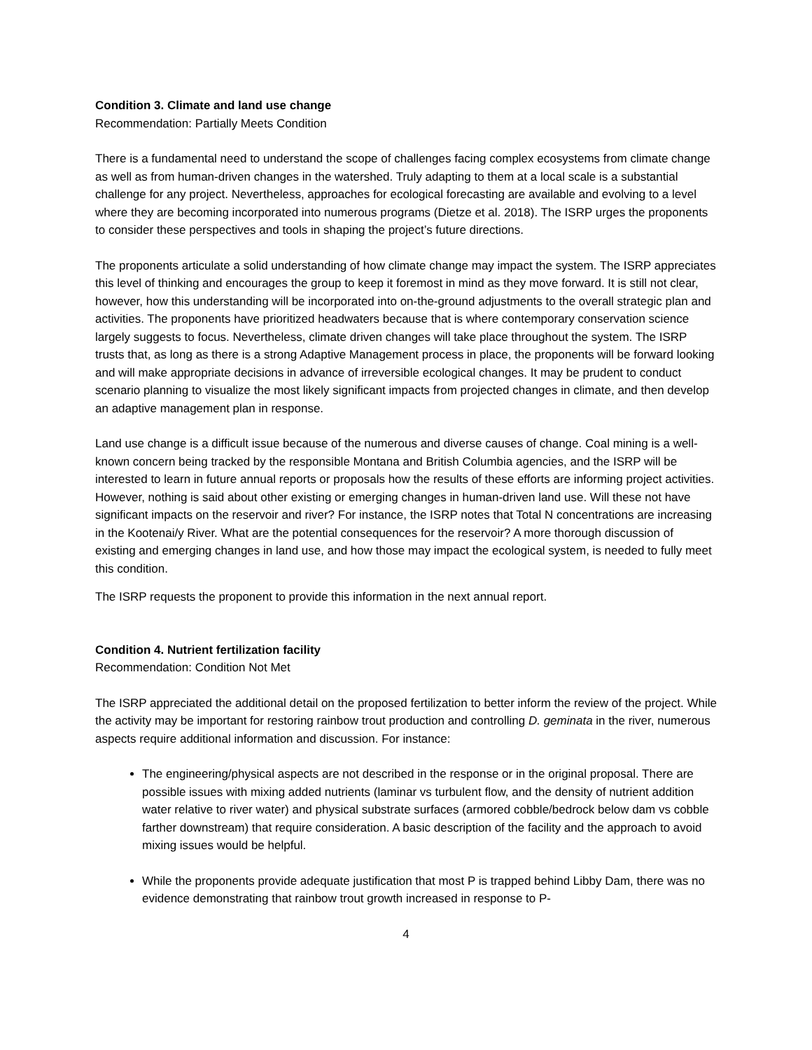Condition 3. Climate and land use change
Recommendation: Partially Meets Condition
There is a fundamental need to understand the scope of challenges facing complex ecosystems from climate change as well as from human-driven changes in the watershed. Truly adapting to them at a local scale is a substantial challenge for any project. Nevertheless, approaches for ecological forecasting are available and evolving to a level where they are becoming incorporated into numerous programs (Dietze et al. 2018). The ISRP urges the proponents to consider these perspectives and tools in shaping the project’s future directions.
The proponents articulate a solid understanding of how climate change may impact the system. The ISRP appreciates this level of thinking and encourages the group to keep it foremost in mind as they move forward. It is still not clear, however, how this understanding will be incorporated into on-the-ground adjustments to the overall strategic plan and activities. The proponents have prioritized headwaters because that is where contemporary conservation science largely suggests to focus. Nevertheless, climate driven changes will take place throughout the system. The ISRP trusts that, as long as there is a strong Adaptive Management process in place, the proponents will be forward looking and will make appropriate decisions in advance of irreversible ecological changes. It may be prudent to conduct scenario planning to visualize the most likely significant impacts from projected changes in climate, and then develop an adaptive management plan in response.
Land use change is a difficult issue because of the numerous and diverse causes of change. Coal mining is a well-known concern being tracked by the responsible Montana and British Columbia agencies, and the ISRP will be interested to learn in future annual reports or proposals how the results of these efforts are informing project activities. However, nothing is said about other existing or emerging changes in human-driven land use. Will these not have significant impacts on the reservoir and river? For instance, the ISRP notes that Total N concentrations are increasing in the Kootenai/y River. What are the potential consequences for the reservoir? A more thorough discussion of existing and emerging changes in land use, and how those may impact the ecological system, is needed to fully meet this condition.
The ISRP requests the proponent to provide this information in the next annual report.
Condition 4. Nutrient fertilization facility
Recommendation: Condition Not Met
The ISRP appreciated the additional detail on the proposed fertilization to better inform the review of the project. While the activity may be important for restoring rainbow trout production and controlling D. geminata in the river, numerous aspects require additional information and discussion. For instance:
The engineering/physical aspects are not described in the response or in the original proposal. There are possible issues with mixing added nutrients (laminar vs turbulent flow, and the density of nutrient addition water relative to river water) and physical substrate surfaces (armored cobble/bedrock below dam vs cobble farther downstream) that require consideration. A basic description of the facility and the approach to avoid mixing issues would be helpful.
While the proponents provide adequate justification that most P is trapped behind Libby Dam, there was no evidence demonstrating that rainbow trout growth increased in response to P-
4